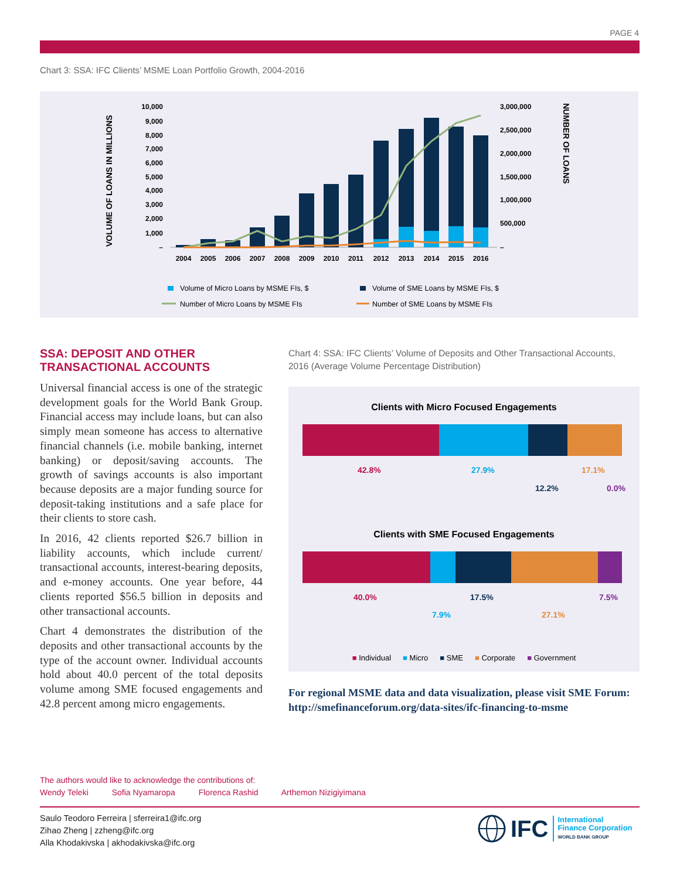PAGE 4
Chart 3: SSA: IFC Clients’ MSME Loan Portfolio Growth, 2004-2016
VOLUME OF LOANS IN MILLIONS
NUMBER OF LOANS
10,000
9,000
8,000
7,000
6,000
5,000
4,000
3,000
2,000
1,000
–
3,000,000
2,500,000
2,000,000
1,500,000
1,000,000
500,000
–
2004
2005
2006
2007
2008
2009
2010
2011
2012
2013
2014
2015
2016
Volume of Micro Loans by MSME FIs, $
Volume of SME Loans by MSME FIs, $
Number of Micro Loans by MSME FIs
Number of SME Loans by MSME FIs
SSA: DEPOSIT AND OTHER TRANSACTIONAL ACCOUNTS
Universal financial access is one of the strategic development goals for the World Bank Group. Financial access may include loans, but can also simply mean someone has access to alternative financial channels (i.e. mobile banking, internet banking) or deposit/saving accounts. The growth of savings accounts is also important because deposits are a major funding source for deposit-taking institutions and a safe place for their clients to store cash.
In 2016, 42 clients reported $26.7 billion in liability accounts, which include current/ transactional accounts, interest-bearing deposits, and e-money accounts. One year before, 44 clients reported $56.5 billion in deposits and other transactional accounts.
Chart 4 demonstrates the distribution of the deposits and other transactional accounts by the type of the account owner. Individual accounts hold about 40.0 percent of the total deposits volume among SME focused engagements and 42.8 percent among micro engagements.
Chart 4: SSA: IFC Clients’ Volume of Deposits and Other Transactional Accounts, 2016 (Average Volume Percentage Distribution)
Clients with Micro Focused Engagements
42.8% 27.9% 17.1%
12.2% 0.0%
Clients with SME Focused Engagements
40.0% 17.5% 7.5%
7.9% 27.1%
■ Individual ■ Micro ■ SME ■ Corporate ■ Government
For regional MSME data and data visualization, please visit SME Forum: http://smefinanceforum.org/data-sites/ifc-financing-to-msme
The authors would like to acknowledge the contributions of:
Wendy Teleki Sofia Nyamaropa Florenca Rashid Arthemon Nizigiyimana
Saulo Teodoro Ferreira | sferreira1@ifc.org
Zihao Zheng | zzheng@ifc.org
Alla Khodakivska | akhodakivska@ifc.org
IFC
International
Finance Corporation
WORLD BANK GROUP